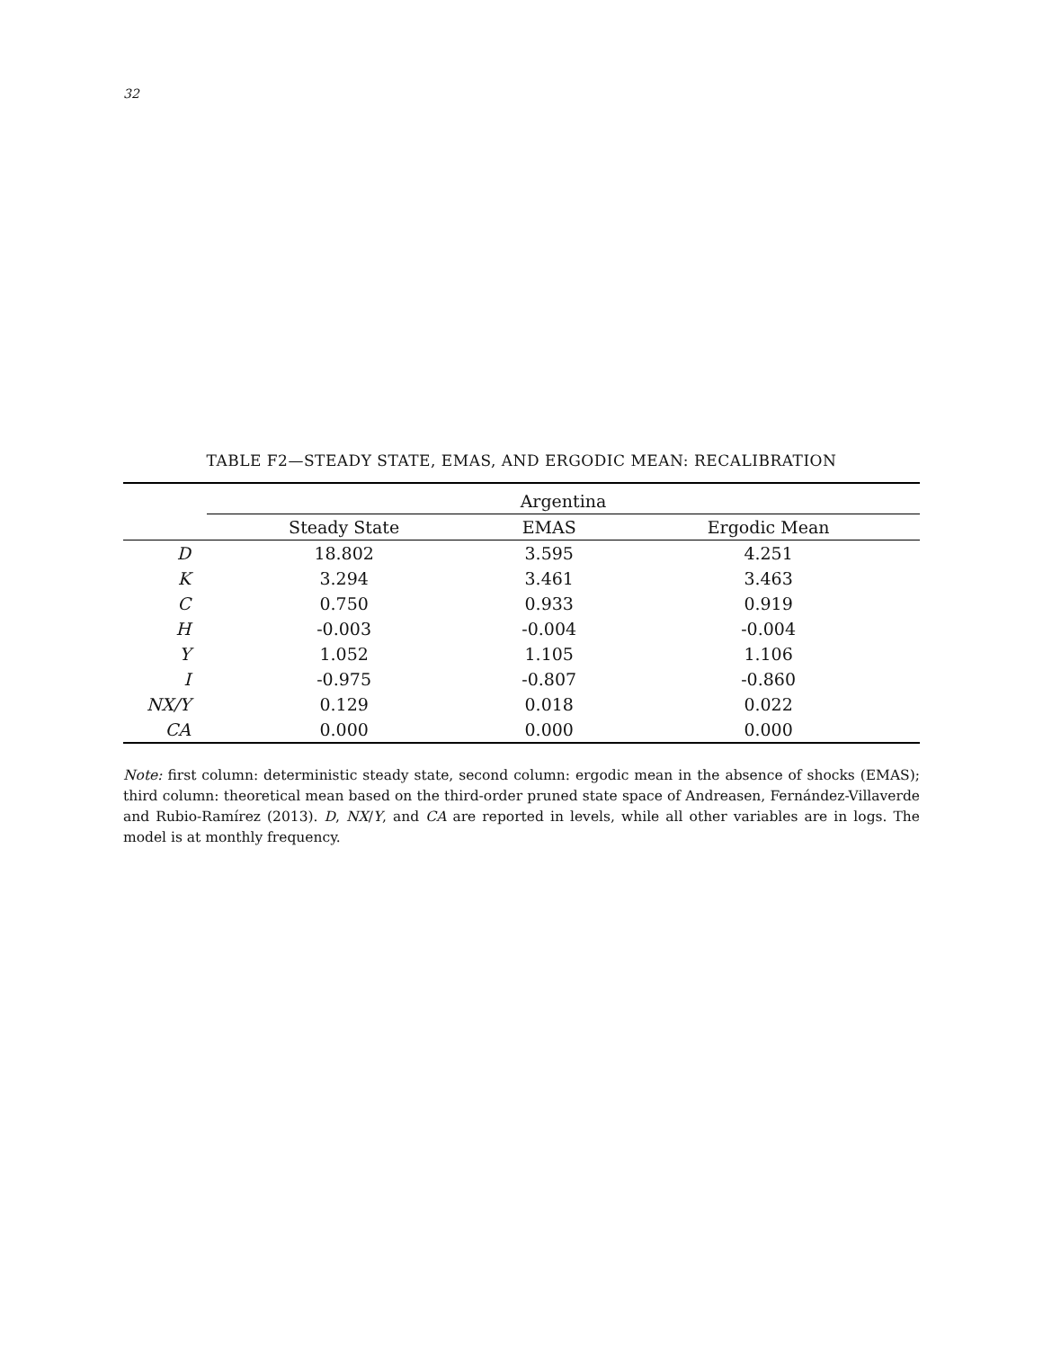32
TABLE F2—STEADY STATE, EMAS, AND ERGODIC MEAN: RECALIBRATION
| | Argentina | | |
| --- | --- | --- | --- |
| | Steady State | EMAS | Ergodic Mean |
| D | 18.802 | 3.595 | 4.251 |
| K | 3.294 | 3.461 | 3.463 |
| C | 0.750 | 0.933 | 0.919 |
| H | -0.003 | -0.004 | -0.004 |
| Y | 1.052 | 1.105 | 1.106 |
| I | -0.975 | -0.807 | -0.860 |
| NX/Y | 0.129 | 0.018 | 0.022 |
| CA | 0.000 | 0.000 | 0.000 |
Note: first column: deterministic steady state, second column: ergodic mean in the absence of shocks (EMAS); third column: theoretical mean based on the third-order pruned state space of Andreasen, Fernández-Villaverde and Rubio-Ramírez (2013). D, NX/Y, and CA are reported in levels, while all other variables are in logs. The model is at monthly frequency.